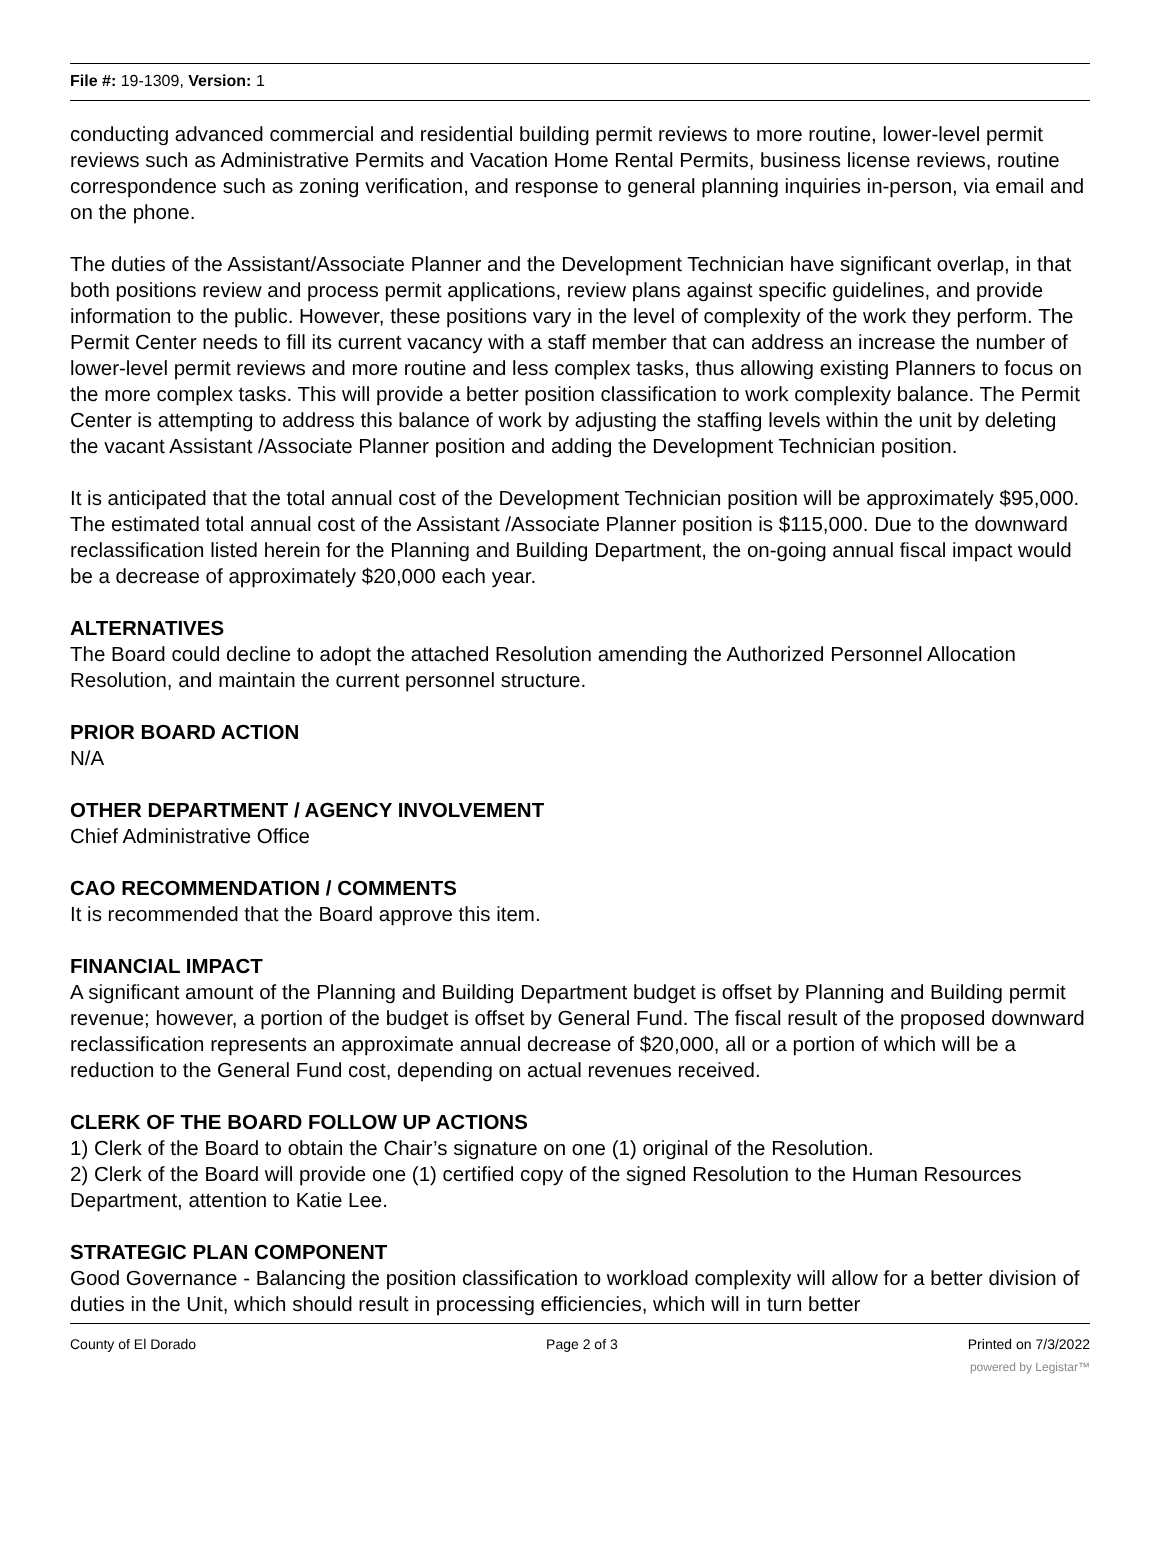File #: 19-1309, Version: 1
conducting advanced commercial and residential building permit reviews to more routine, lower-level permit reviews such as Administrative Permits and Vacation Home Rental Permits, business license reviews, routine correspondence such as zoning verification, and response to general planning inquiries in-person, via email and on the phone.
The duties of the Assistant/Associate Planner and the Development Technician have significant overlap, in that both positions review and process permit applications, review plans against specific guidelines, and provide information to the public. However, these positions vary in the level of complexity of the work they perform. The Permit Center needs to fill its current vacancy with a staff member that can address an increase the number of lower-level permit reviews and more routine and less complex tasks, thus allowing existing Planners to focus on the more complex tasks. This will provide a better position classification to work complexity balance. The Permit Center is attempting to address this balance of work by adjusting the staffing levels within the unit by deleting the vacant Assistant /Associate Planner position and adding the Development Technician position.
It is anticipated that the total annual cost of the Development Technician position will be approximately $95,000. The estimated total annual cost of the Assistant /Associate Planner position is $115,000. Due to the downward reclassification listed herein for the Planning and Building Department, the on-going annual fiscal impact would be a decrease of approximately $20,000 each year.
ALTERNATIVES
The Board could decline to adopt the attached Resolution amending the Authorized Personnel Allocation Resolution, and maintain the current personnel structure.
PRIOR BOARD ACTION
N/A
OTHER DEPARTMENT / AGENCY INVOLVEMENT
Chief Administrative Office
CAO RECOMMENDATION / COMMENTS
It is recommended that the Board approve this item.
FINANCIAL IMPACT
A significant amount of the Planning and Building Department budget is offset by Planning and Building permit revenue; however, a portion of the budget is offset by General Fund. The fiscal result of the proposed downward reclassification represents an approximate annual decrease of $20,000, all or a portion of which will be a reduction to the General Fund cost, depending on actual revenues received.
CLERK OF THE BOARD FOLLOW UP ACTIONS
1) Clerk of the Board to obtain the Chair’s signature on one (1) original of the Resolution.
2) Clerk of the Board will provide one (1) certified copy of the signed Resolution to the Human Resources Department, attention to Katie Lee.
STRATEGIC PLAN COMPONENT
Good Governance - Balancing the position classification to workload complexity will allow for a better division of duties in the Unit, which should result in processing efficiencies, which will in turn better
County of El Dorado Page 2 of 3 Printed on 7/3/2022
powered by Legistar™